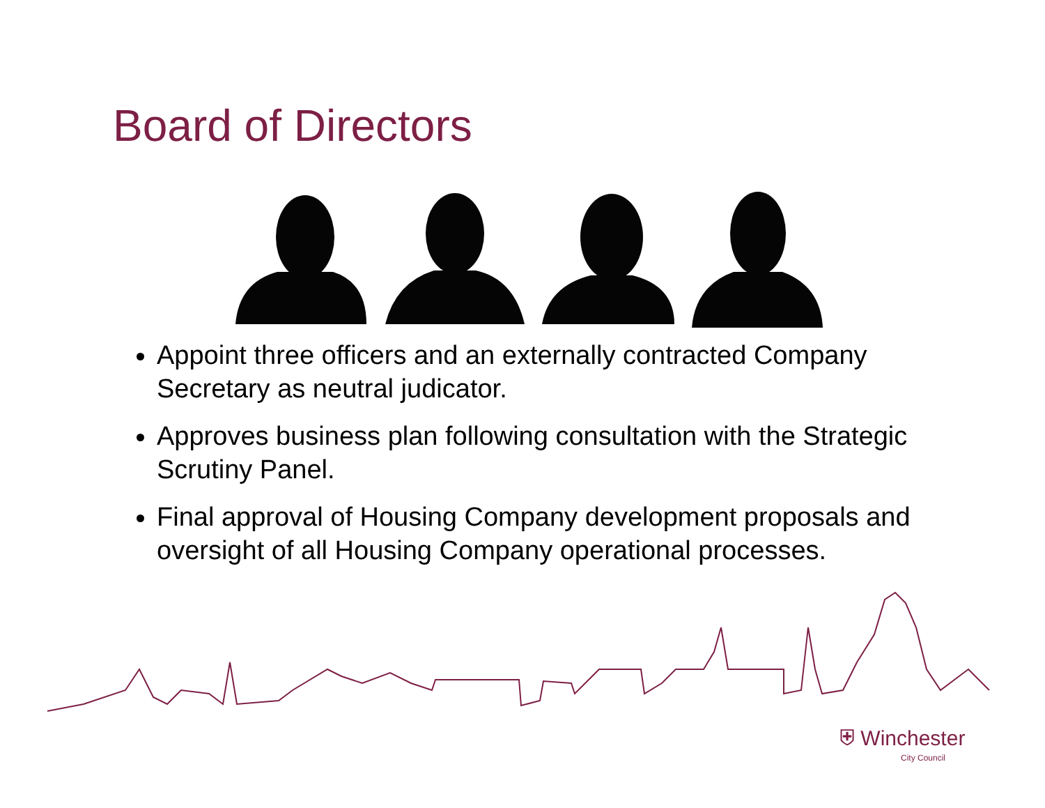Board of Directors
Appoint three officers and an externally contracted Company Secretary as neutral judicator.
Approves business plan following consultation with the Strategic Scrutiny Panel.
Final approval of Housing Company development proposals and oversight of all Housing Company operational processes.
⛨ Winchester
City Council